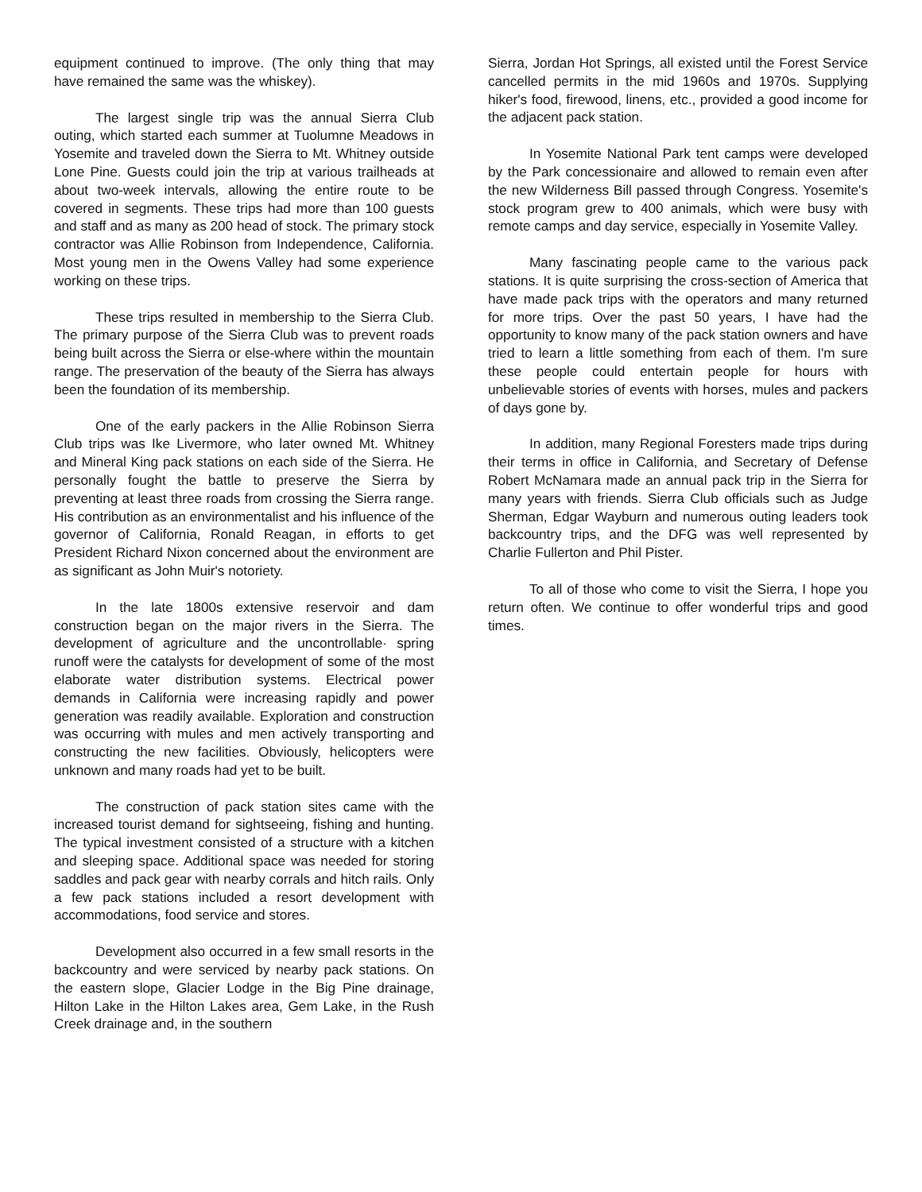equipment continued to improve. (The only thing that may have remained the same was the whiskey).
The largest single trip was the annual Sierra Club outing, which started each summer at Tuolumne Meadows in Yosemite and traveled down the Sierra to Mt. Whitney outside Lone Pine. Guests could join the trip at various trailheads at about two-week intervals, allowing the entire route to be covered in segments. These trips had more than 100 guests and staff and as many as 200 head of stock. The primary stock contractor was Allie Robinson from Independence, California. Most young men in the Owens Valley had some experience working on these trips.
These trips resulted in membership to the Sierra Club. The primary purpose of the Sierra Club was to prevent roads being built across the Sierra or else-where within the mountain range. The preservation of the beauty of the Sierra has always been the foundation of its membership.
One of the early packers in the Allie Robinson Sierra Club trips was Ike Livermore, who later owned Mt. Whitney and Mineral King pack stations on each side of the Sierra. He personally fought the battle to preserve the Sierra by preventing at least three roads from crossing the Sierra range. His contribution as an environmentalist and his influence of the governor of California, Ronald Reagan, in efforts to get President Richard Nixon concerned about the environment are as significant as John Muir's notoriety.
In the late 1800s extensive reservoir and dam construction began on the major rivers in the Sierra. The development of agriculture and the uncontrollable· spring runoff were the catalysts for development of some of the most elaborate water distribution systems. Electrical power demands in California were increasing rapidly and power generation was readily available. Exploration and construction was occurring with mules and men actively transporting and constructing the new facilities. Obviously, helicopters were unknown and many roads had yet to be built.
The construction of pack station sites came with the increased tourist demand for sightseeing, fishing and hunting. The typical investment consisted of a structure with a kitchen and sleeping space. Additional space was needed for storing saddles and pack gear with nearby corrals and hitch rails. Only a few pack stations included a resort development with accommodations, food service and stores.
Development also occurred in a few small resorts in the backcountry and were serviced by nearby pack stations. On the eastern slope, Glacier Lodge in the Big Pine drainage, Hilton Lake in the Hilton Lakes area, Gem Lake, in the Rush Creek drainage and, in the southern
Sierra, Jordan Hot Springs, all existed until the Forest Service cancelled permits in the mid 1960s and 1970s. Supplying hiker's food, firewood, linens, etc., provided a good income for the adjacent pack station.
In Yosemite National Park tent camps were developed by the Park concessionaire and allowed to remain even after the new Wilderness Bill passed through Congress. Yosemite's stock program grew to 400 animals, which were busy with remote camps and day service, especially in Yosemite Valley.
Many fascinating people came to the various pack stations. It is quite surprising the cross-section of America that have made pack trips with the operators and many returned for more trips. Over the past 50 years, I have had the opportunity to know many of the pack station owners and have tried to learn a little something from each of them. I'm sure these people could entertain people for hours with unbelievable stories of events with horses, mules and packers of days gone by.
In addition, many Regional Foresters made trips during their terms in office in California, and Secretary of Defense Robert McNamara made an annual pack trip in the Sierra for many years with friends. Sierra Club officials such as Judge Sherman, Edgar Wayburn and numerous outing leaders took backcountry trips, and the DFG was well represented by Charlie Fullerton and Phil Pister.
To all of those who come to visit the Sierra, I hope you return often. We continue to offer wonderful trips and good times.